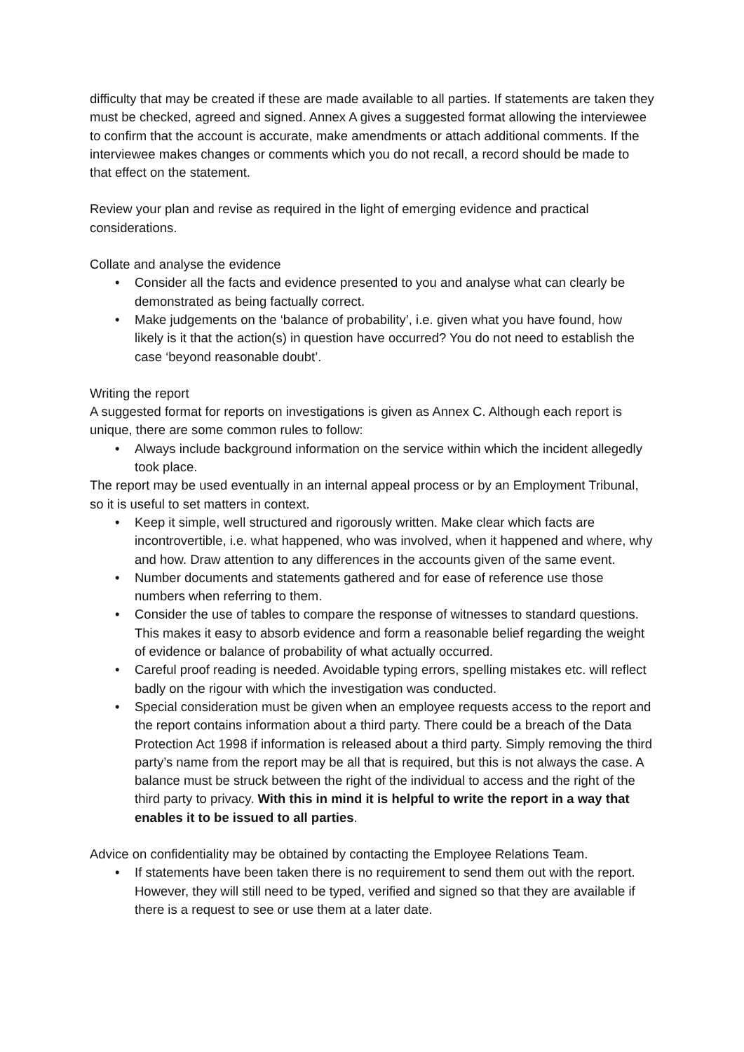difficulty that may be created if these are made available to all parties. If statements are taken they must be checked, agreed and signed. Annex A gives a suggested format allowing the interviewee to confirm that the account is accurate, make amendments or attach additional comments. If the interviewee makes changes or comments which you do not recall, a record should be made to that effect on the statement.
Review your plan and revise as required in the light of emerging evidence and practical considerations.
Collate and analyse the evidence
• Consider all the facts and evidence presented to you and analyse what can clearly be demonstrated as being factually correct.
• Make judgements on the ‘balance of probability’, i.e. given what you have found, how likely is it that the action(s) in question have occurred? You do not need to establish the case ‘beyond reasonable doubt’.
Writing the report
A suggested format for reports on investigations is given as Annex C. Although each report is unique, there are some common rules to follow:
• Always include background information on the service within which the incident allegedly took place.
The report may be used eventually in an internal appeal process or by an Employment Tribunal, so it is useful to set matters in context.
• Keep it simple, well structured and rigorously written. Make clear which facts are incontrovertible, i.e. what happened, who was involved, when it happened and where, why and how. Draw attention to any differences in the accounts given of the same event.
• Number documents and statements gathered and for ease of reference use those numbers when referring to them.
• Consider the use of tables to compare the response of witnesses to standard questions. This makes it easy to absorb evidence and form a reasonable belief regarding the weight of evidence or balance of probability of what actually occurred.
• Careful proof reading is needed. Avoidable typing errors, spelling mistakes etc. will reflect badly on the rigour with which the investigation was conducted.
• Special consideration must be given when an employee requests access to the report and the report contains information about a third party. There could be a breach of the Data Protection Act 1998 if information is released about a third party. Simply removing the third party’s name from the report may be all that is required, but this is not always the case. A balance must be struck between the right of the individual to access and the right of the third party to privacy. With this in mind it is helpful to write the report in a way that enables it to be issued to all parties.
Advice on confidentiality may be obtained by contacting the Employee Relations Team.
• If statements have been taken there is no requirement to send them out with the report. However, they will still need to be typed, verified and signed so that they are available if there is a request to see or use them at a later date.